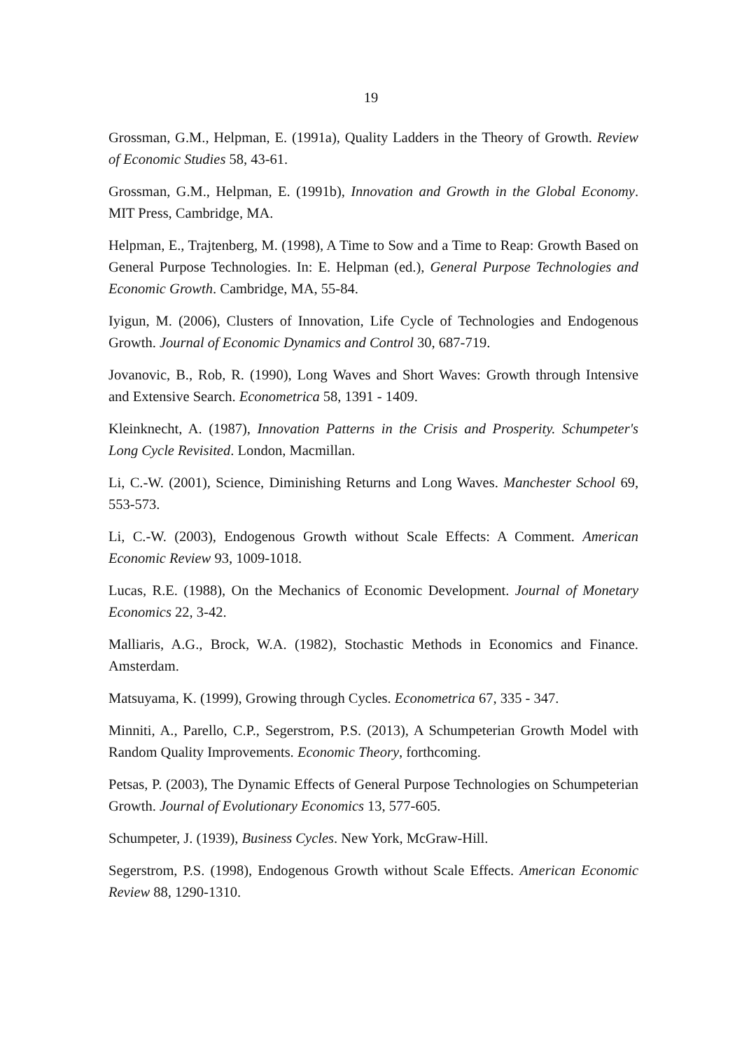19
Grossman, G.M., Helpman, E. (1991a), Quality Ladders in the Theory of Growth. Review of Economic Studies 58, 43-61.
Grossman, G.M., Helpman, E. (1991b), Innovation and Growth in the Global Economy. MIT Press, Cambridge, MA.
Helpman, E., Trajtenberg, M. (1998), A Time to Sow and a Time to Reap: Growth Based on General Purpose Technologies. In: E. Helpman (ed.), General Purpose Technologies and Economic Growth. Cambridge, MA, 55-84.
Iyigun, M. (2006), Clusters of Innovation, Life Cycle of Technologies and Endogenous Growth. Journal of Economic Dynamics and Control 30, 687-719.
Jovanovic, B., Rob, R. (1990), Long Waves and Short Waves: Growth through Intensive and Extensive Search. Econometrica 58, 1391 - 1409.
Kleinknecht, A. (1987), Innovation Patterns in the Crisis and Prosperity. Schumpeter's Long Cycle Revisited. London, Macmillan.
Li, C.-W. (2001), Science, Diminishing Returns and Long Waves. Manchester School 69, 553-573.
Li, C.-W. (2003), Endogenous Growth without Scale Effects: A Comment. American Economic Review 93, 1009-1018.
Lucas, R.E. (1988), On the Mechanics of Economic Development. Journal of Monetary Economics 22, 3-42.
Malliaris, A.G., Brock, W.A. (1982), Stochastic Methods in Economics and Finance. Amsterdam.
Matsuyama, K. (1999), Growing through Cycles. Econometrica 67, 335 - 347.
Minniti, A., Parello, C.P., Segerstrom, P.S. (2013), A Schumpeterian Growth Model with Random Quality Improvements. Economic Theory, forthcoming.
Petsas, P. (2003), The Dynamic Effects of General Purpose Technologies on Schumpeterian Growth. Journal of Evolutionary Economics 13, 577-605.
Schumpeter, J. (1939), Business Cycles. New York, McGraw-Hill.
Segerstrom, P.S. (1998), Endogenous Growth without Scale Effects. American Economic Review 88, 1290-1310.